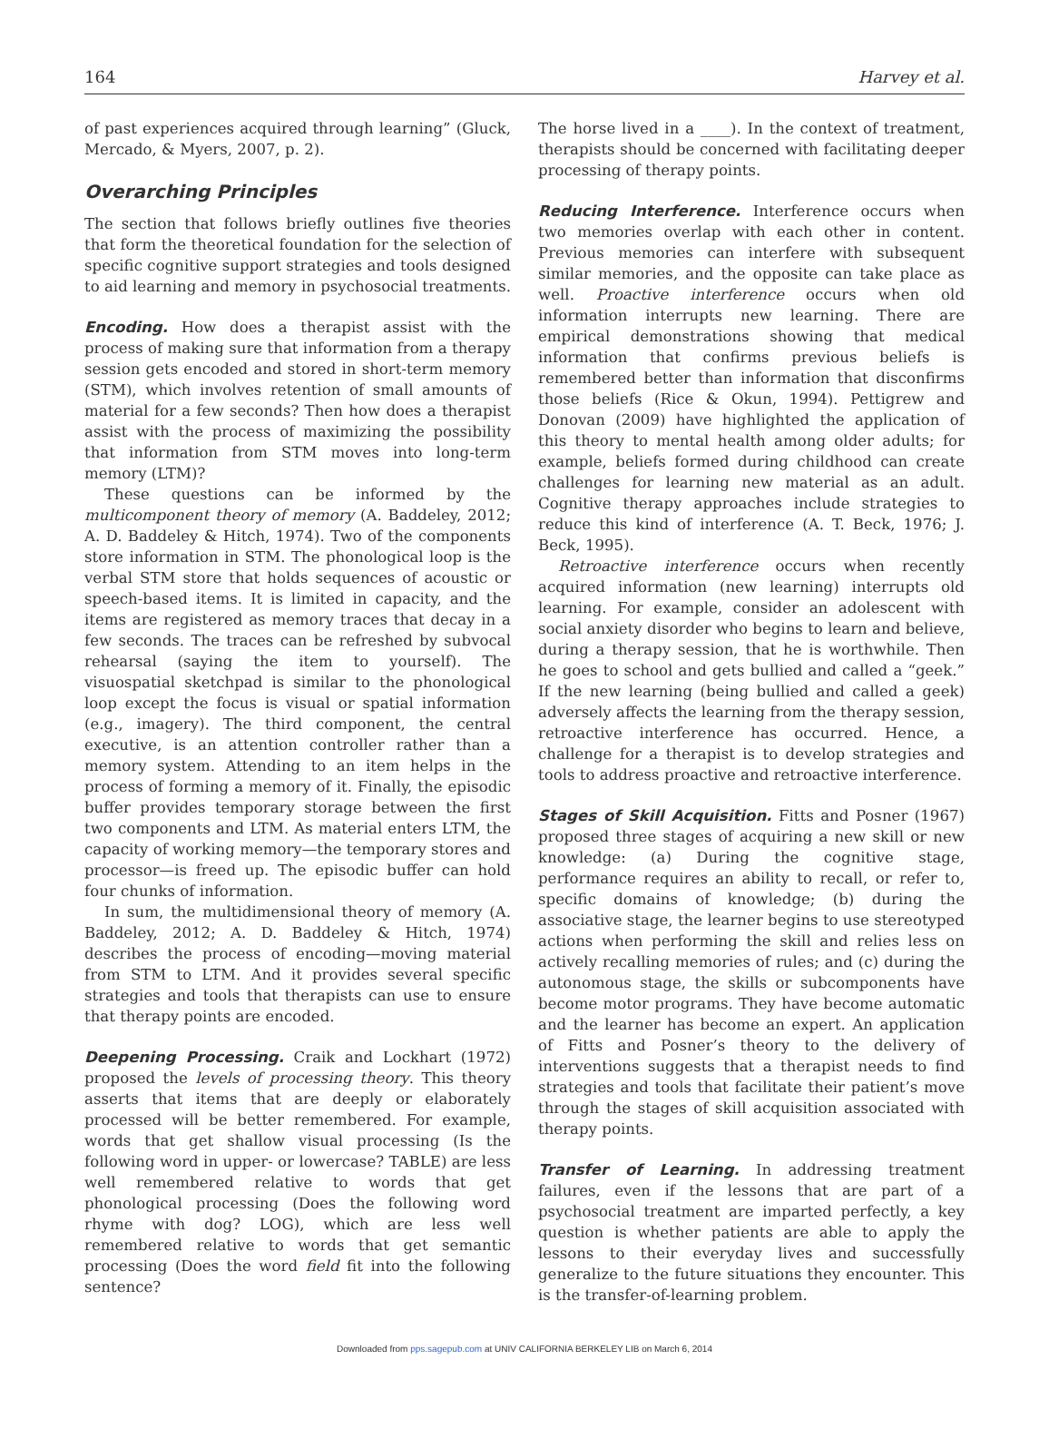164 Harvey et al.
of past experiences acquired through learning” (Gluck, Mercado, & Myers, 2007, p. 2).
Overarching Principles
The section that follows briefly outlines five theories that form the theoretical foundation for the selection of specific cognitive support strategies and tools designed to aid learning and memory in psychosocial treatments.
Encoding. How does a therapist assist with the process of making sure that information from a therapy session gets encoded and stored in short-term memory (STM), which involves retention of small amounts of material for a few seconds? Then how does a therapist assist with the process of maximizing the possibility that information from STM moves into long-term memory (LTM)?
These questions can be informed by the multicomponent theory of memory (A. Baddeley, 2012; A. D. Baddeley & Hitch, 1974). Two of the components store information in STM. The phonological loop is the verbal STM store that holds sequences of acoustic or speech-based items. It is limited in capacity, and the items are registered as memory traces that decay in a few seconds. The traces can be refreshed by subvocal rehearsal (saying the item to yourself). The visuospatial sketchpad is similar to the phonological loop except the focus is visual or spatial information (e.g., imagery). The third component, the central executive, is an attention controller rather than a memory system. Attending to an item helps in the process of forming a memory of it. Finally, the episodic buffer provides temporary storage between the first two components and LTM. As material enters LTM, the capacity of working memory—the temporary stores and processor—is freed up. The episodic buffer can hold four chunks of information.
In sum, the multidimensional theory of memory (A. Baddeley, 2012; A. D. Baddeley & Hitch, 1974) describes the process of encoding—moving material from STM to LTM. And it provides several specific strategies and tools that therapists can use to ensure that therapy points are encoded.
Deepening Processing. Craik and Lockhart (1972) proposed the levels of processing theory. This theory asserts that items that are deeply or elaborately processed will be better remembered. For example, words that get shallow visual processing (Is the following word in upper- or lowercase? TABLE) are less well remembered relative to words that get phonological processing (Does the following word rhyme with dog? LOG), which are less well remembered relative to words that get semantic processing (Does the word field fit into the following sentence?
The horse lived in a ____). In the context of treatment, therapists should be concerned with facilitating deeper processing of therapy points.
Reducing Interference. Interference occurs when two memories overlap with each other in content. Previous memories can interfere with subsequent similar memories, and the opposite can take place as well. Proactive interference occurs when old information interrupts new learning. There are empirical demonstrations showing that medical information that confirms previous beliefs is remembered better than information that disconfirms those beliefs (Rice & Okun, 1994). Pettigrew and Donovan (2009) have highlighted the application of this theory to mental health among older adults; for example, beliefs formed during childhood can create challenges for learning new material as an adult. Cognitive therapy approaches include strategies to reduce this kind of interference (A. T. Beck, 1976; J. Beck, 1995).
Retroactive interference occurs when recently acquired information (new learning) interrupts old learning. For example, consider an adolescent with social anxiety disorder who begins to learn and believe, during a therapy session, that he is worthwhile. Then he goes to school and gets bullied and called a “geek.” If the new learning (being bullied and called a geek) adversely affects the learning from the therapy session, retroactive interference has occurred. Hence, a challenge for a therapist is to develop strategies and tools to address proactive and retroactive interference.
Stages of Skill Acquisition. Fitts and Posner (1967) proposed three stages of acquiring a new skill or new knowledge: (a) During the cognitive stage, performance requires an ability to recall, or refer to, specific domains of knowledge; (b) during the associative stage, the learner begins to use stereotyped actions when performing the skill and relies less on actively recalling memories of rules; and (c) during the autonomous stage, the skills or subcomponents have become motor programs. They have become automatic and the learner has become an expert. An application of Fitts and Posner’s theory to the delivery of interventions suggests that a therapist needs to find strategies and tools that facilitate their patient’s move through the stages of skill acquisition associated with therapy points.
Transfer of Learning. In addressing treatment failures, even if the lessons that are part of a psychosocial treatment are imparted perfectly, a key question is whether patients are able to apply the lessons to their everyday lives and successfully generalize to the future situations they encounter. This is the transfer-of-learning problem.
Downloaded from pps.sagepub.com at UNIV CALIFORNIA BERKELEY LIB on March 6, 2014